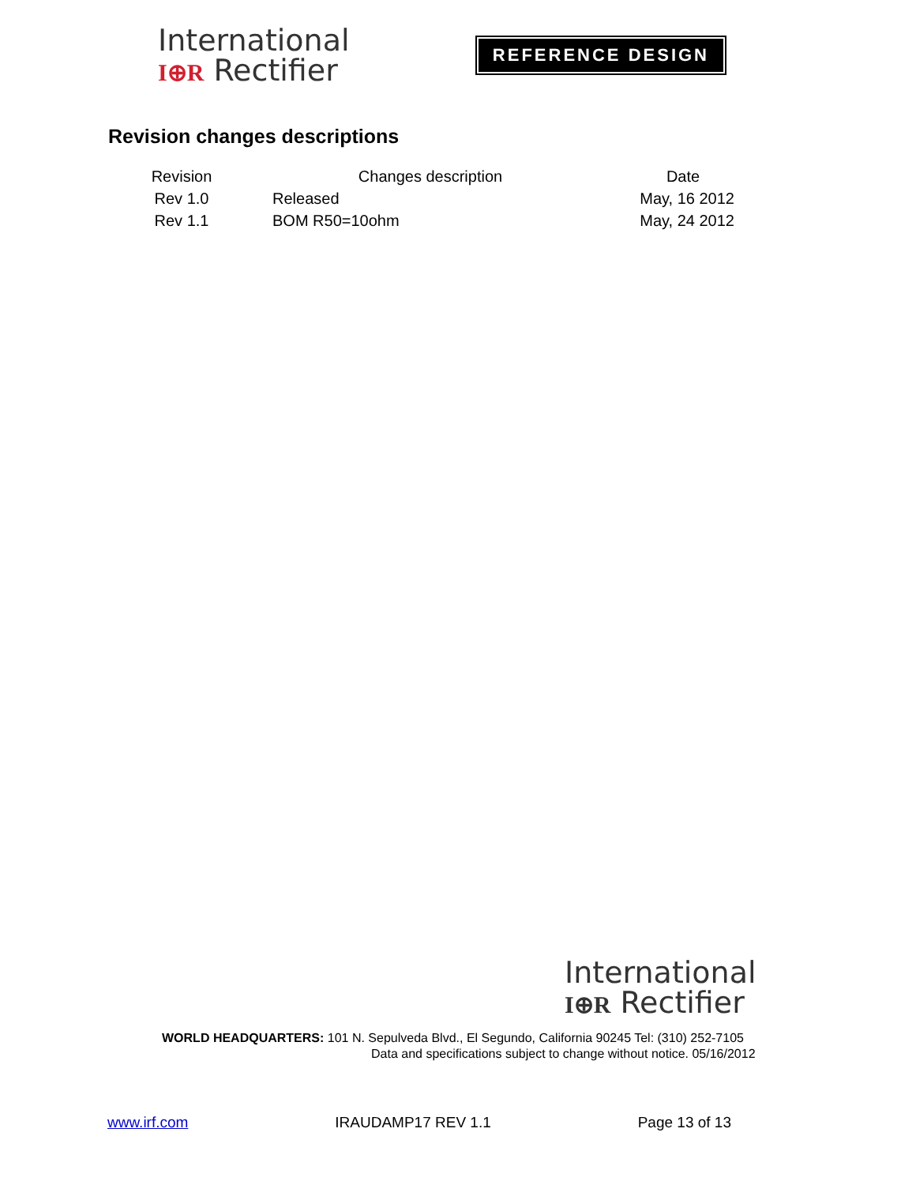International
I⊕R Rectifier
REFERENCE DESIGN
Revision changes descriptions
| Revision | Changes description | Date |
| --- | --- | --- |
| Rev 1.0 | Released | May, 16 2012 |
| Rev 1.1 | BOM R50=10ohm | May, 24 2012 |
International
I⊕R Rectifier
WORLD HEADQUARTERS: 101 N. Sepulveda Blvd., El Segundo, California 90245 Tel: (310) 252-7105
Data and specifications subject to change without notice. 05/16/2012
www.irf.com IRAUDAMP17 REV 1.1 Page 13 of 13